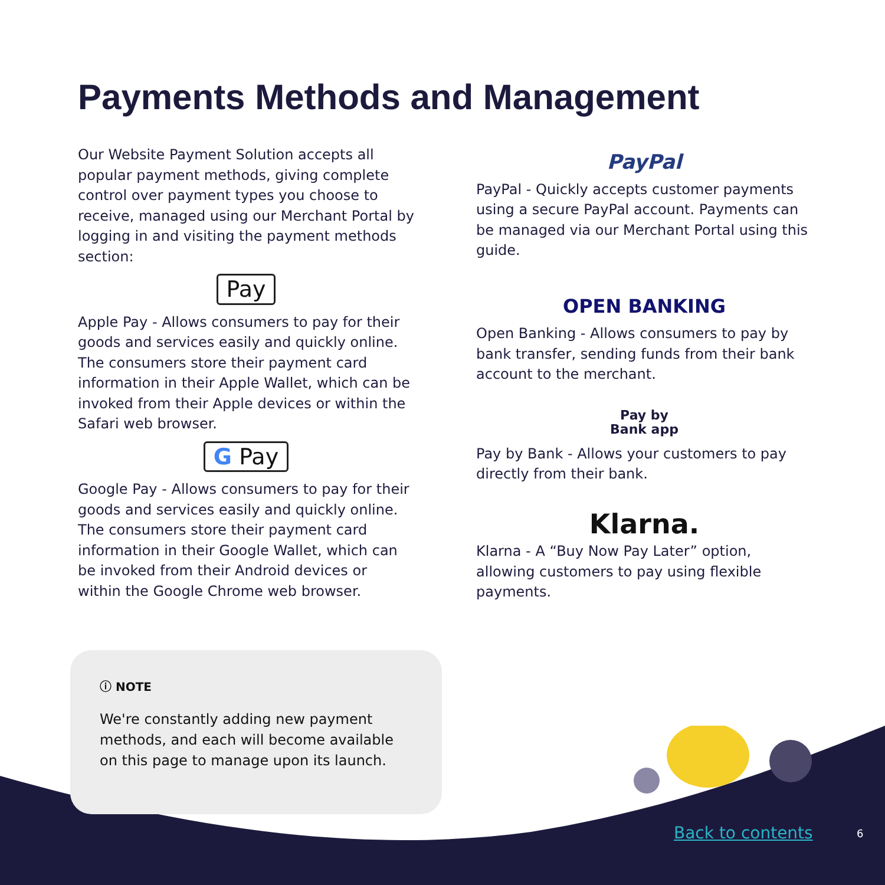Payments Methods and Management
Our Website Payment Solution accepts all popular payment methods, giving complete control over payment types you choose to receive, managed using our Merchant Portal by logging in and visiting the payment methods section:
Pay
Apple Pay - Allows consumers to pay for their goods and services easily and quickly online. The consumers store their payment card information in their Apple Wallet, which can be invoked from their Apple devices or within the Safari web browser.
G Pay
Google Pay - Allows consumers to pay for their goods and services easily and quickly online. The consumers store their payment card information in their Google Wallet, which can be invoked from their Android devices or within the Google Chrome web browser.
PayPal
PayPal - Quickly accepts customer payments using a secure PayPal account. Payments can be managed via our Merchant Portal using this guide.
OPEN BANKING
Open Banking - Allows consumers to pay by bank transfer, sending funds from their bank account to the merchant.
Pay by
Bank app
Pay by Bank - Allows your customers to pay directly from their bank.
Klarna.
Klarna - A “Buy Now Pay Later” option, allowing customers to pay using flexible payments.
ⓘ NOTE
We're constantly adding new payment methods, and each will become available on this page to manage upon its launch.
Back to contents 6